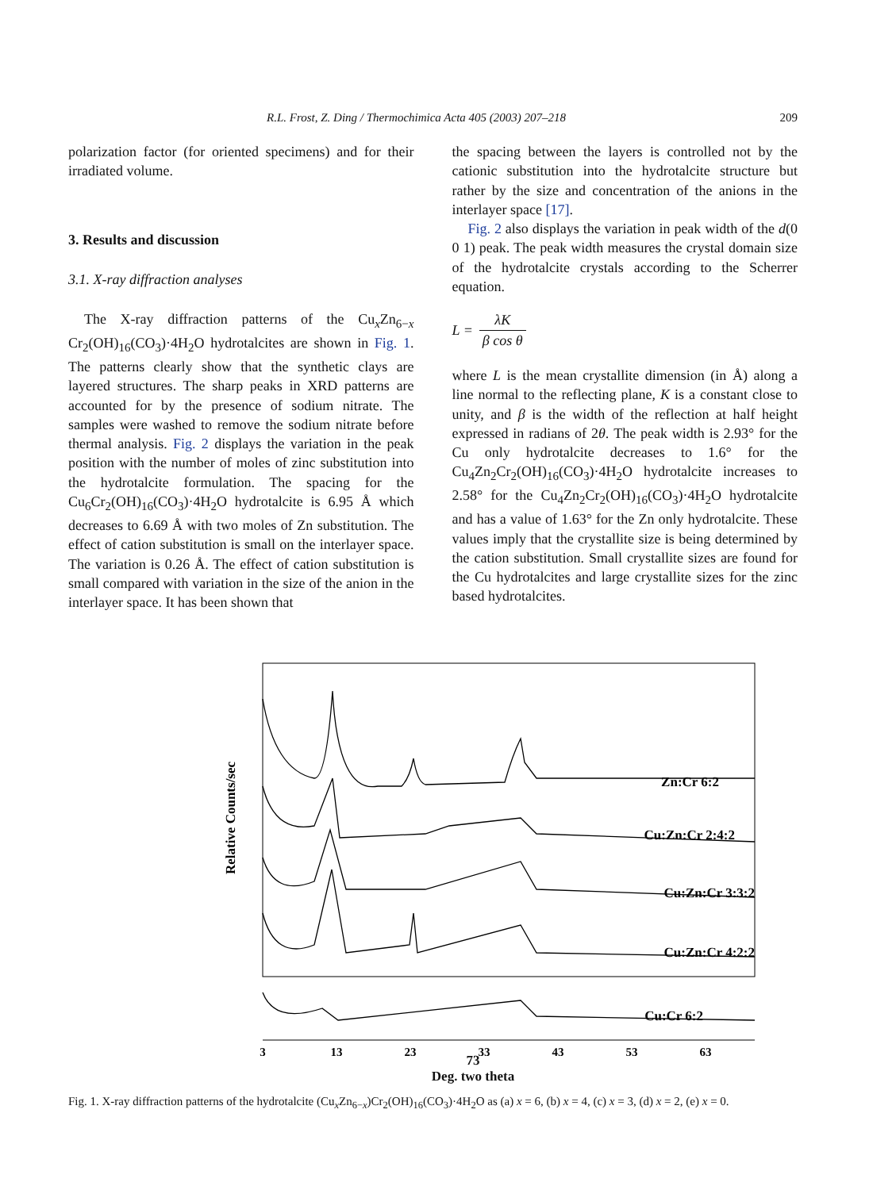R.L. Frost, Z. Ding / Thermochimica Acta 405 (2003) 207–218 209
polarization factor (for oriented specimens) and for their irradiated volume.
3. Results and discussion
3.1. X-ray diffraction analyses
The X-ray diffraction patterns of the Cu<sub>x</sub>Zn<sub>6−x</sub> Cr<sub>2</sub>(OH)<sub>16</sub>(CO<sub>3</sub>)·4H<sub>2</sub>O hydrotalcites are shown in Fig. 1. The patterns clearly show that the synthetic clays are layered structures. The sharp peaks in XRD patterns are accounted for by the presence of sodium nitrate. The samples were washed to remove the sodium nitrate before thermal analysis. Fig. 2 displays the variation in the peak position with the number of moles of zinc substitution into the hydrotalcite formulation. The spacing for the Cu<sub>6</sub>Cr<sub>2</sub>(OH)<sub>16</sub>(CO<sub>3</sub>)·4H<sub>2</sub>O hydrotalcite is 6.95 Å which decreases to 6.69 Å with two moles of Zn substitution. The effect of cation substitution is small on the interlayer space. The variation is 0.26 Å. The effect of cation substitution is small compared with variation in the size of the anion in the interlayer space. It has been shown that
the spacing between the layers is controlled not by the cationic substitution into the hydrotalcite structure but rather by the size and concentration of the anions in the interlayer space [17].
Fig. 2 also displays the variation in peak width of the d(0 0 1) peak. The peak width measures the crystal domain size of the hydrotalcite crystals according to the Scherrer equation.
L = λK β cos θ
where L is the mean crystallite dimension (in Å) along a line normal to the reflecting plane, K is a constant close to unity, and β is the width of the reflection at half height expressed in radians of 2θ. The peak width is 2.93° for the Cu only hydrotalcite decreases to 1.6° for the Cu<sub>4</sub>Zn<sub>2</sub>Cr<sub>2</sub>(OH)<sub>16</sub>(CO<sub>3</sub>)·4H<sub>2</sub>O hydrotalcite increases to 2.58° for the Cu<sub>4</sub>Zn<sub>2</sub>Cr<sub>2</sub>(OH)<sub>16</sub>(CO<sub>3</sub>)·4H<sub>2</sub>O hydrotalcite and has a value of 1.63° for the Zn only hydrotalcite. These values imply that the crystallite size is being determined by the cation substitution. Small crystallite sizes are found for the Cu hydrotalcites and large crystallite sizes for the zinc based hydrotalcites.
Relative Counts/sec
Zn:Cr 6:2
Cu:Zn:Cr 2:4:2
Cu:Zn:Cr 3:3:2
Cu:Zn:Cr 4:2:2
Cu:Cr 6:2
3
13
23
33
43
53
63
73
Deg. two theta
Fig. 1. X-ray diffraction patterns of the hydrotalcite (Cu<sub>x</sub>Zn<sub>6−x</sub>)Cr<sub>2</sub>(OH)<sub>16</sub>(CO<sub>3</sub>)·4H<sub>2</sub>O as (a) x = 6, (b) x = 4, (c) x = 3, (d) x = 2, (e) x = 0.